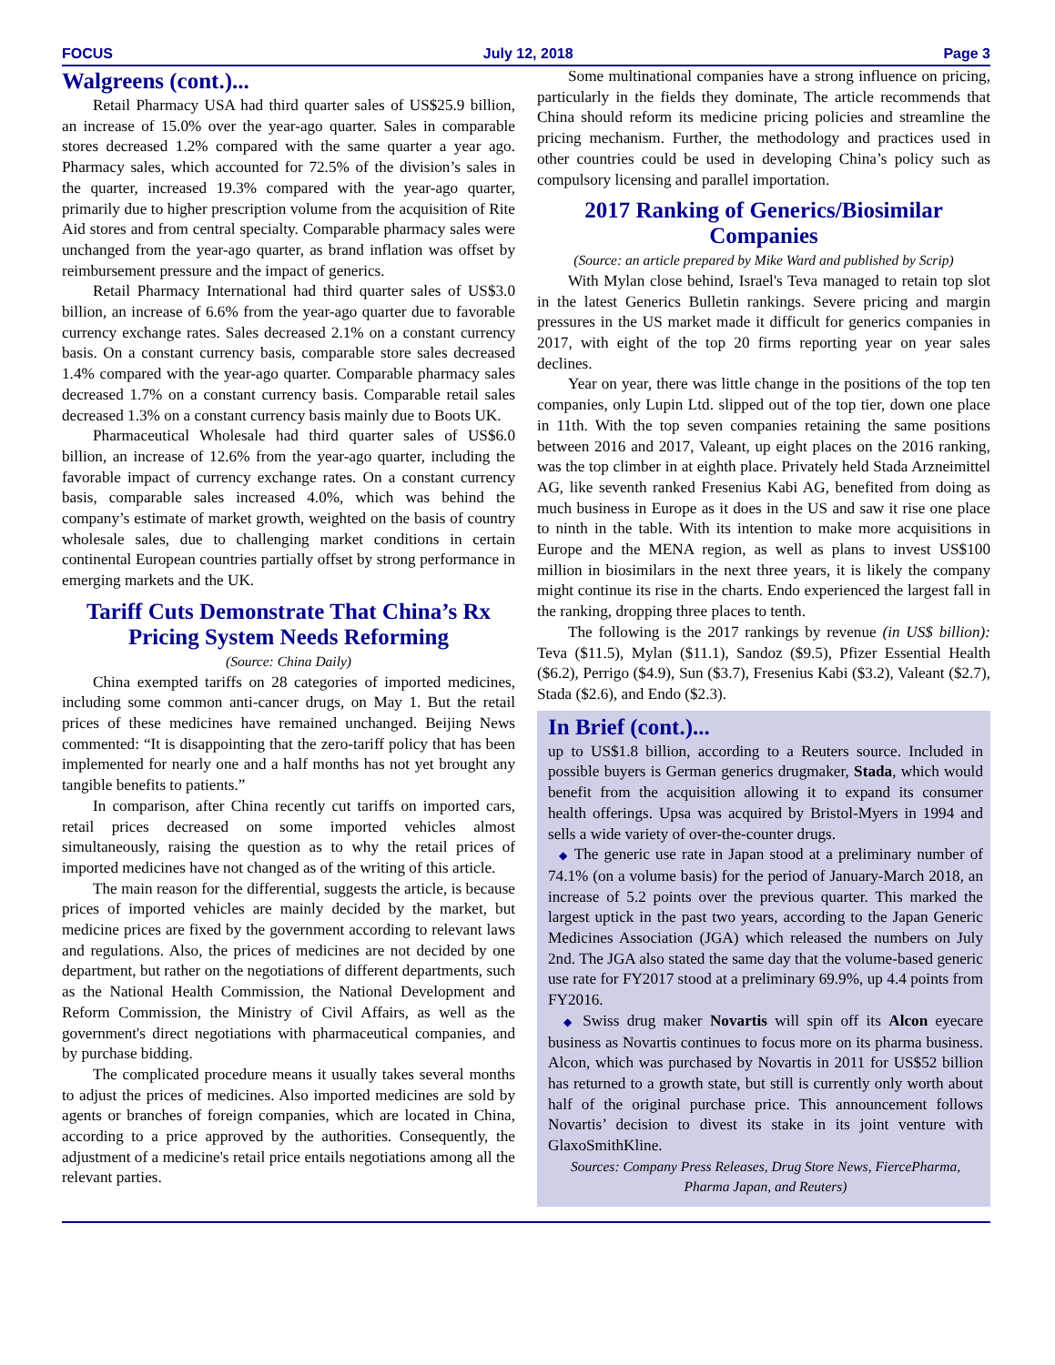FOCUS July 12, 2018 Page 3
Walgreens (cont.)...
Retail Pharmacy USA had third quarter sales of US$25.9 billion, an increase of 15.0% over the year-ago quarter. Sales in comparable stores decreased 1.2% compared with the same quarter a year ago. Pharmacy sales, which accounted for 72.5% of the division’s sales in the quarter, increased 19.3% compared with the year-ago quarter, primarily due to higher prescription volume from the acquisition of Rite Aid stores and from central specialty. Comparable pharmacy sales were unchanged from the year-ago quarter, as brand inflation was offset by reimbursement pressure and the impact of generics.
Retail Pharmacy International had third quarter sales of US$3.0 billion, an increase of 6.6% from the year-ago quarter due to favorable currency exchange rates. Sales decreased 2.1% on a constant currency basis. On a constant currency basis, comparable store sales decreased 1.4% compared with the year-ago quarter. Comparable pharmacy sales decreased 1.7% on a constant currency basis. Comparable retail sales decreased 1.3% on a constant currency basis mainly due to Boots UK.
Pharmaceutical Wholesale had third quarter sales of US$6.0 billion, an increase of 12.6% from the year-ago quarter, including the favorable impact of currency exchange rates. On a constant currency basis, comparable sales increased 4.0%, which was behind the company’s estimate of market growth, weighted on the basis of country wholesale sales, due to challenging market conditions in certain continental European countries partially offset by strong performance in emerging markets and the UK.
Tariff Cuts Demonstrate That China’s Rx Pricing System Needs Reforming
(Source: China Daily)
China exempted tariffs on 28 categories of imported medicines, including some common anti-cancer drugs, on May 1. But the retail prices of these medicines have remained unchanged. Beijing News commented: “It is disappointing that the zero-tariff policy that has been implemented for nearly one and a half months has not yet brought any tangible benefits to patients.”
In comparison, after China recently cut tariffs on imported cars, retail prices decreased on some imported vehicles almost simultaneously, raising the question as to why the retail prices of imported medicines have not changed as of the writing of this article.
The main reason for the differential, suggests the article, is because prices of imported vehicles are mainly decided by the market, but medicine prices are fixed by the government according to relevant laws and regulations. Also, the prices of medicines are not decided by one department, but rather on the negotiations of different departments, such as the National Health Commission, the National Development and Reform Commission, the Ministry of Civil Affairs, as well as the government's direct negotiations with pharmaceutical companies, and by purchase bidding.
The complicated procedure means it usually takes several months to adjust the prices of medicines. Also imported medicines are sold by agents or branches of foreign companies, which are located in China, according to a price approved by the authorities. Consequently, the adjustment of a medicine's retail price entails negotiations among all the relevant parties.
Some multinational companies have a strong influence on pricing, particularly in the fields they dominate, The article recommends that China should reform its medicine pricing policies and streamline the pricing mechanism. Further, the methodology and practices used in other countries could be used in developing China’s policy such as compulsory licensing and parallel importation.
2017 Ranking of Generics/Biosimilar Companies
(Source: an article prepared by Mike Ward and published by Scrip)
With Mylan close behind, Israel's Teva managed to retain top slot in the latest Generics Bulletin rankings. Severe pricing and margin pressures in the US market made it difficult for generics companies in 2017, with eight of the top 20 firms reporting year on year sales declines.
Year on year, there was little change in the positions of the top ten companies, only Lupin Ltd. slipped out of the top tier, down one place in 11th. With the top seven companies retaining the same positions between 2016 and 2017, Valeant, up eight places on the 2016 ranking, was the top climber in at eighth place. Privately held Stada Arzneimittel AG, like seventh ranked Fresenius Kabi AG, benefited from doing as much business in Europe as it does in the US and saw it rise one place to ninth in the table. With its intention to make more acquisitions in Europe and the MENA region, as well as plans to invest US$100 million in biosimilars in the next three years, it is likely the company might continue its rise in the charts. Endo experienced the largest fall in the ranking, dropping three places to tenth.
The following is the 2017 rankings by revenue (in US$ billion): Teva ($11.5), Mylan ($11.1), Sandoz ($9.5), Pfizer Essential Health ($6.2), Perrigo ($4.9), Sun ($3.7), Fresenius Kabi ($3.2), Valeant ($2.7), Stada ($2.6), and Endo ($2.3).
In Brief (cont.)...
up to US$1.8 billion, according to a Reuters source. Included in possible buyers is German generics drugmaker, Stada, which would benefit from the acquisition allowing it to expand its consumer health offerings. Upsa was acquired by Bristol-Myers in 1994 and sells a wide variety of over-the-counter drugs.
◆ The generic use rate in Japan stood at a preliminary number of 74.1% (on a volume basis) for the period of January-March 2018, an increase of 5.2 points over the previous quarter. This marked the largest uptick in the past two years, according to the Japan Generic Medicines Association (JGA) which released the numbers on July 2nd. The JGA also stated the same day that the volume-based generic use rate for FY2017 stood at a preliminary 69.9%, up 4.4 points from FY2016.
◆ Swiss drug maker Novartis will spin off its Alcon eyecare business as Novartis continues to focus more on its pharma business. Alcon, which was purchased by Novartis in 2011 for US$52 billion has returned to a growth state, but still is currently only worth about half of the original purchase price. This announcement follows Novartis’ decision to divest its stake in its joint venture with GlaxoSmithKline.
Sources: Company Press Releases, Drug Store News, FiercePharma, Pharma Japan, and Reuters)